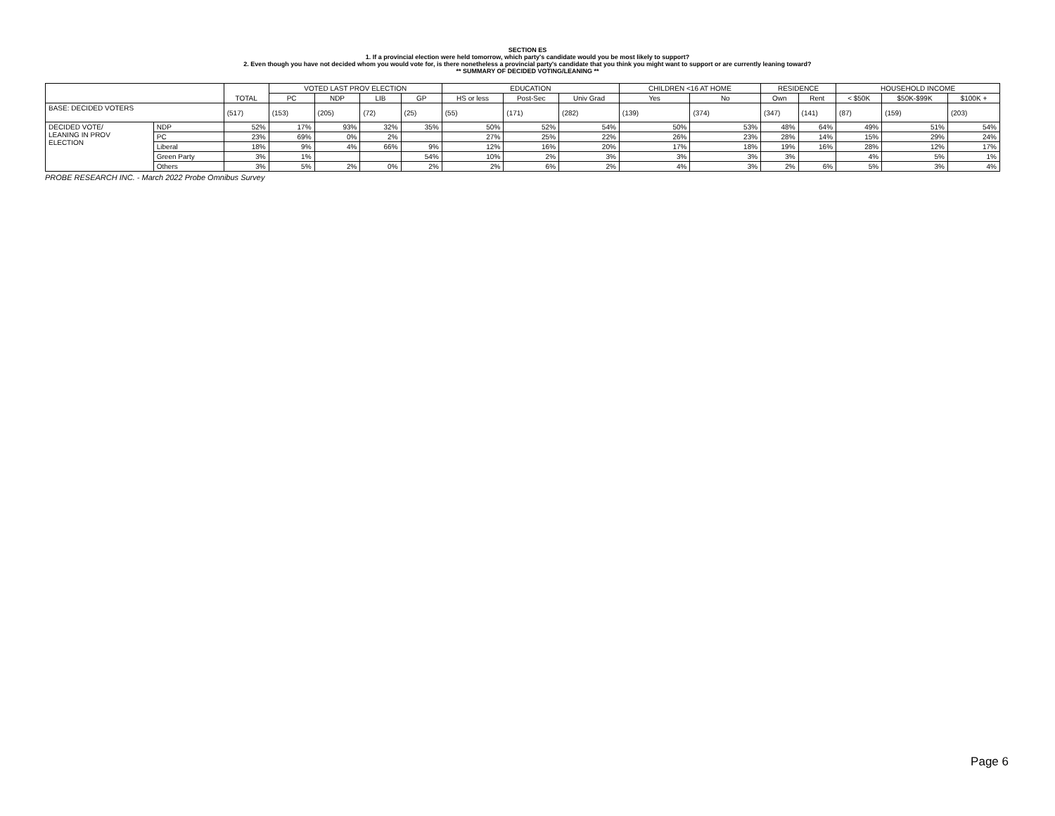SECTION ES
1. If a provincial election were held tomorrow, which party's candidate would you be most likely to support?
2. Even though you have not decided whom you would vote for, is there nonetheless a provincial party's candidate that you think you might want to support or are currently leaning toward?
** SUMMARY OF DECIDED VOTING/LEANING **
| | | TOTAL | VOTED LAST PROV ELECTION | | | | EDUCATION | | | CHILDREN <16 AT HOME | | RESIDENCE | | HOUSEHOLD INCOME | | |
| --- | --- | --- | --- | --- | --- | --- | --- | --- | --- | --- | --- | --- | --- | --- | --- | --- |
| | | | PC | NDP | LIB | GP | HS or less | Post-Sec | Univ Grad | Yes | No | Own | Rent | < $50K | $50K-$99K | $100K + |
| BASE: DECIDED VOTERS | | (517) | (153) | (205) | (72) | (25) | (55) | (171) | (282) | (139) | (374) | (347) | (141) | (87) | (159) | (203) |
| DECIDED VOTE/ LEANING IN PROV ELECTION | NDP | 52% | 17% | 93% | 32% | 35% | 50% | 52% | 54% | 50% | 53% | 48% | 64% | 49% | 51% | 54% |
| | PC | 23% | 69% | 0% | 2% | | 27% | 25% | 22% | 26% | 23% | 28% | 14% | 15% | 29% | 24% |
| | Liberal | 18% | 9% | 4% | 66% | 9% | 12% | 16% | 20% | 17% | 18% | 19% | 16% | 28% | 12% | 17% |
| | Green Party | 3% | 1% | | | 54% | 10% | 2% | 3% | 3% | 3% | 3% | | 4% | 5% | 1% |
| | Others | 3% | 5% | 2% | 0% | 2% | 2% | 6% | 2% | 4% | 3% | 2% | 6% | 5% | 3% | 4% |
PROBE RESEARCH INC. - March 2022 Probe Omnibus Survey
Page 6